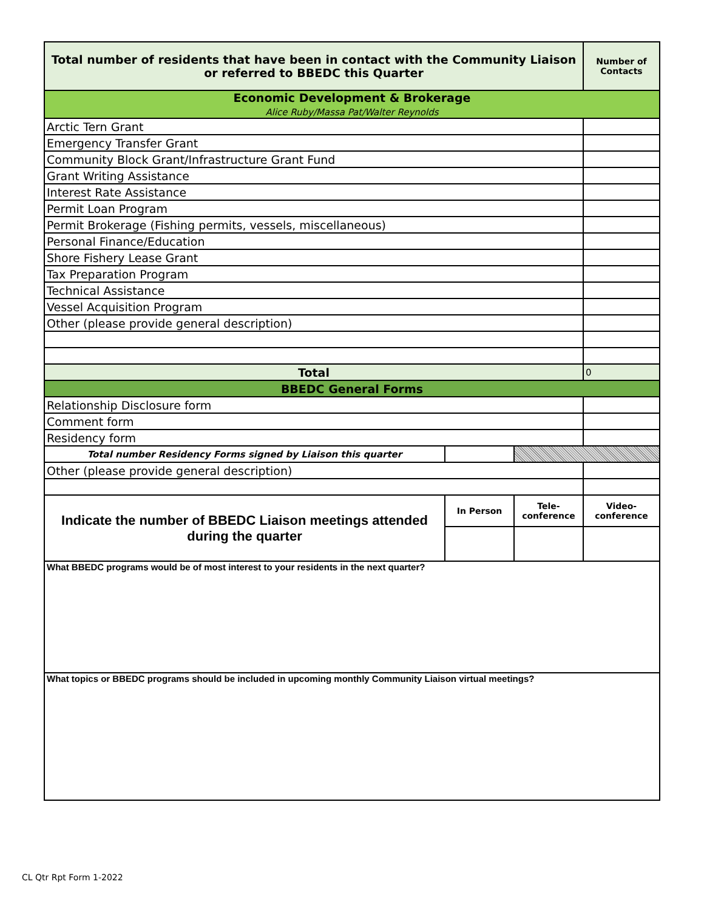| Total number of residents that have been in contact with the Community Liaison or referred to BBEDC this Quarter | | | Number of Contacts |
| --- | --- | --- | --- |
| Economic Development & Brokerage Alice Ruby/Massa Pat/Walter Reynolds | | | |
| Arctic Tern Grant | | | |
| Emergency Transfer Grant | | | |
| Community Block Grant/Infrastructure Grant Fund | | | |
| Grant Writing Assistance | | | |
| Interest Rate Assistance | | | |
| Permit Loan Program | | | |
| Permit Brokerage (Fishing permits, vessels, miscellaneous) | | | |
| Personal Finance/Education | | | |
| Shore Fishery Lease Grant | | | |
| Tax Preparation Program | | | |
| Technical Assistance | | | |
| Vessel Acquisition Program | | | |
| Other (please provide general description) | | | |
| Total | | | 0 |
| BBEDC General Forms | | | |
| Relationship Disclosure form | | | |
| Comment form | | | |
| Residency form | | | |
| Total number Residency Forms signed by Liaison this quarter | | | |
| Other (please provide general description) | | | |
| Indicate the number of BBEDC Liaison meetings attended during the quarter | In Person | Tele-conference | Video-conference |
| What BBEDC programs would be of most interest to your residents in the next quarter? | | | |
| What topics or BBEDC programs should be included in upcoming monthly Community Liaison virtual meetings? | | | |
CL Qtr Rpt Form 1-2022